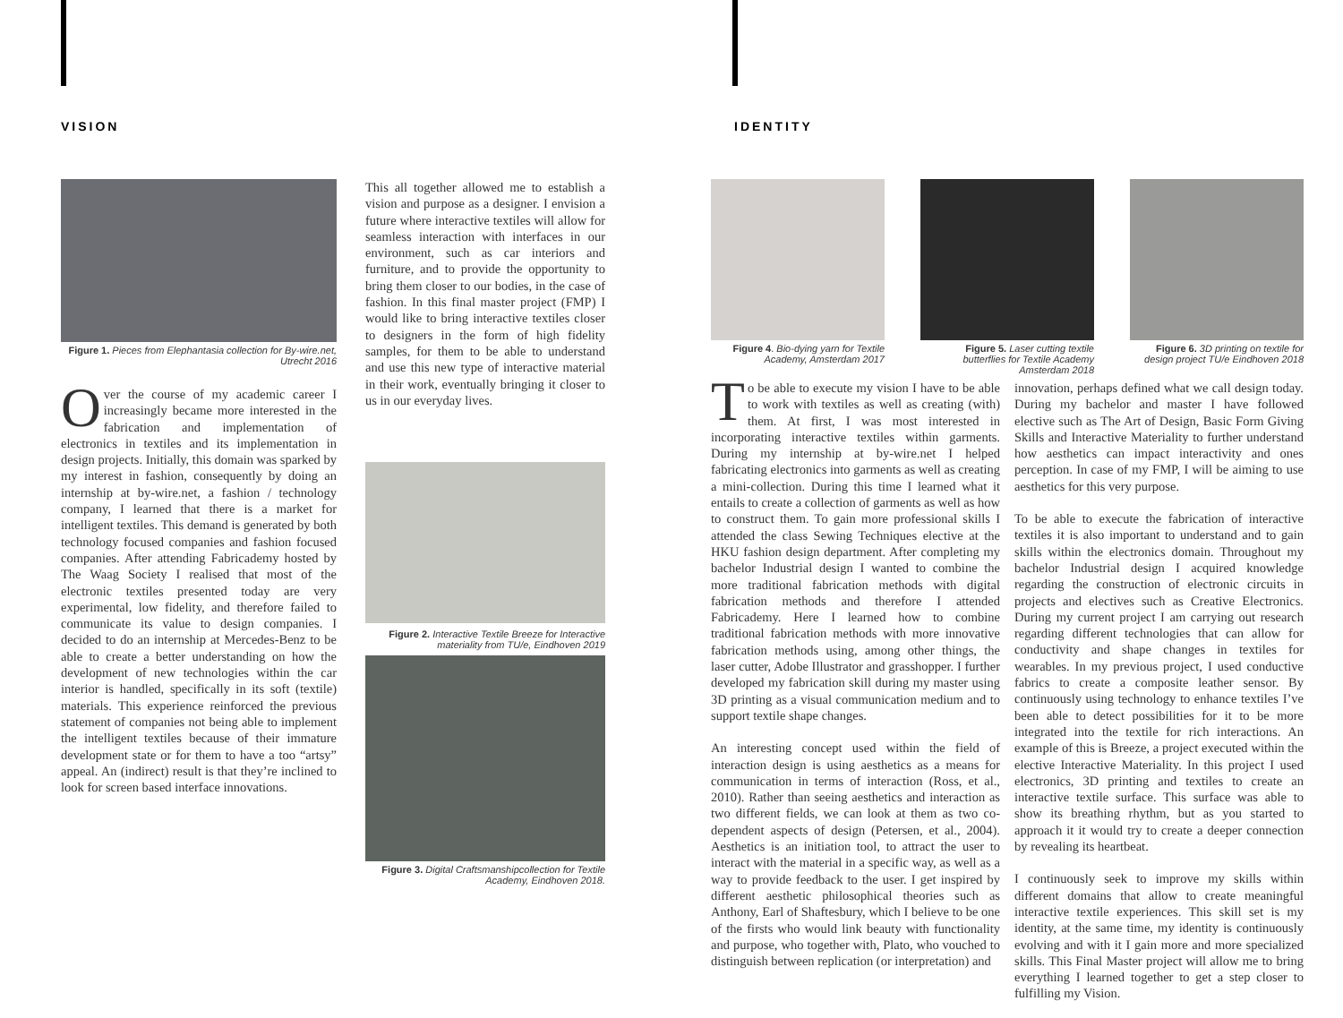VISION IDENTITY
Figure 1. Pieces from Elephantasia collection for By-wire.net, Utrecht 2016
Over the course of my academic career I increasingly became more interested in the fabrication and implementation of electronics in textiles and its implementation in design projects. Initially, this domain was sparked by my interest in fashion, consequently by doing an internship at by-wire.net, a fashion / technology company, I learned that there is a market for intelligent textiles. This demand is generated by both technology focused companies and fashion focused companies. After attending Fabricademy hosted by The Waag Society I realised that most of the electronic textiles presented today are very experimental, low fidelity, and therefore failed to communicate its value to design companies. I decided to do an internship at Mercedes-Benz to be able to create a better understanding on how the development of new technologies within the car interior is handled, specifically in its soft (textile) materials. This experience reinforced the previous statement of companies not being able to implement the intelligent textiles because of their immature development state or for them to have a too “artsy” appeal. An (indirect) result is that they’re inclined to look for screen based interface innovations.
This all together allowed me to establish a vision and purpose as a designer. I envision a future where interactive textiles will allow for seamless interaction with interfaces in our environment, such as car interiors and furniture, and to provide the opportunity to bring them closer to our bodies, in the case of fashion. In this final master project (FMP) I would like to bring interactive textiles closer to designers in the form of high fidelity samples, for them to be able to understand and use this new type of interactive material in their work, eventually bringing it closer to us in our everyday lives.
Figure 2. Interactive Textile Breeze for Interactive materiality from TU/e, Eindhoven 2019
Figure 3. Digital Craftsmanshipcollection for Textile Academy, Eindhoven 2018.
Figure 4. Bio-dying yarn for Textile Academy, Amsterdam 2017
Figure 5. Laser cutting textile butterflies for Textile Academy Amsterdam 2018
Figure 6. 3D printing on textile for design project TU/e Eindhoven 2018
To be able to execute my vision I have to be able to work with textiles as well as creating (with) them. At first, I was most interested in incorporating interactive textiles within garments. During my internship at by-wire.net I helped fabricating electronics into garments as well as creating a mini-collection. During this time I learned what it entails to create a collection of garments as well as how to construct them. To gain more professional skills I attended the class Sewing Techniques elective at the HKU fashion design department. After completing my bachelor Industrial design I wanted to combine the more traditional fabrication methods with digital fabrication methods and therefore I attended Fabricademy. Here I learned how to combine traditional fabrication methods with more innovative fabrication methods using, among other things, the laser cutter, Adobe Illustrator and grasshopper. I further developed my fabrication skill during my master using 3D printing as a visual communication medium and to support textile shape changes.
An interesting concept used within the field of interaction design is using aesthetics as a means for communication in terms of interaction (Ross, et al., 2010). Rather than seeing aesthetics and interaction as two different fields, we can look at them as two co-dependent aspects of design (Petersen, et al., 2004). Aesthetics is an initiation tool, to attract the user to interact with the material in a specific way, as well as a way to provide feedback to the user. I get inspired by different aesthetic philosophical theories such as Anthony, Earl of Shaftesbury, which I believe to be one of the firsts who would link beauty with functionality and purpose, who together with, Plato, who vouched to distinguish between replication (or interpretation) and
innovation, perhaps defined what we call design today. During my bachelor and master I have followed elective such as The Art of Design, Basic Form Giving Skills and Interactive Materiality to further understand how aesthetics can impact interactivity and ones perception. In case of my FMP, I will be aiming to use aesthetics for this very purpose.
To be able to execute the fabrication of interactive textiles it is also important to understand and to gain skills within the electronics domain. Throughout my bachelor Industrial design I acquired knowledge regarding the construction of electronic circuits in projects and electives such as Creative Electronics. During my current project I am carrying out research regarding different technologies that can allow for conductivity and shape changes in textiles for wearables. In my previous project, I used conductive fabrics to create a composite leather sensor. By continuously using technology to enhance textiles I’ve been able to detect possibilities for it to be more integrated into the textile for rich interactions. An example of this is Breeze, a project executed within the elective Interactive Materiality. In this project I used electronics, 3D printing and textiles to create an interactive textile surface. This surface was able to show its breathing rhythm, but as you started to approach it it would try to create a deeper connection by revealing its heartbeat.
I continuously seek to improve my skills within different domains that allow to create meaningful interactive textile experiences. This skill set is my identity, at the same time, my identity is continuously evolving and with it I gain more and more specialized skills. This Final Master project will allow me to bring everything I learned together to get a step closer to fulfilling my Vision.